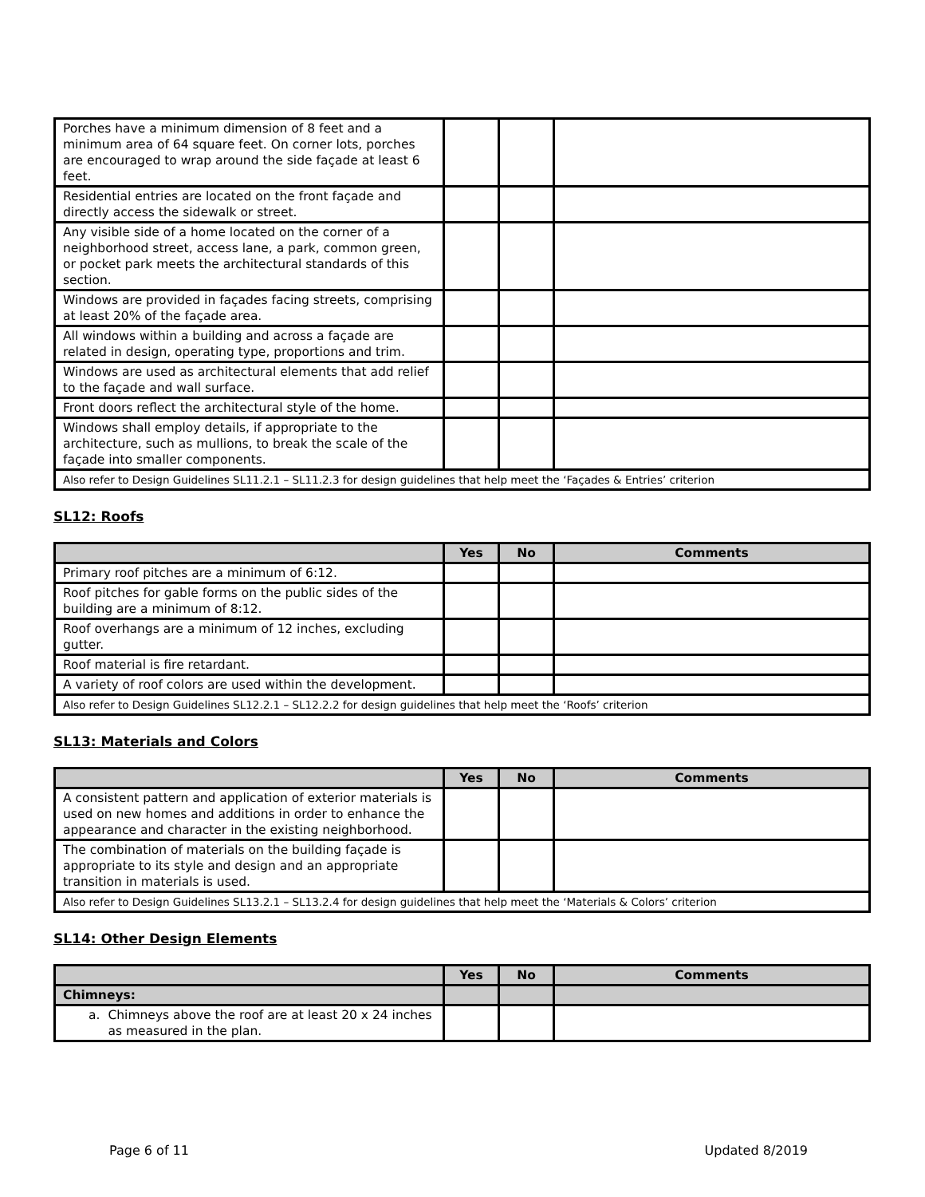| Porches have a minimum dimension of 8 feet and a minimum area of 64 square feet. On corner lots, porches are encouraged to wrap around the side façade at least 6 feet. | | | |
| Residential entries are located on the front façade and directly access the sidewalk or street. | | | |
| Any visible side of a home located on the corner of a neighborhood street, access lane, a park, common green, or pocket park meets the architectural standards of this section. | | | |
| Windows are provided in façades facing streets, comprising at least 20% of the façade area. | | | |
| All windows within a building and across a façade are related in design, operating type, proportions and trim. | | | |
| Windows are used as architectural elements that add relief to the façade and wall surface. | | | |
| Front doors reflect the architectural style of the home. | | | |
| Windows shall employ details, if appropriate to the architecture, such as mullions, to break the scale of the façade into smaller components. | | | |
| Also refer to Design Guidelines SL11.2.1 – SL11.2.3 for design guidelines that help meet the ‘Façades & Entries’ criterion | | | |
SL12: Roofs
| | Yes | No | Comments |
| --- | --- | --- | --- |
| Primary roof pitches are a minimum of 6:12. | | | |
| Roof pitches for gable forms on the public sides of the building are a minimum of 8:12. | | | |
| Roof overhangs are a minimum of 12 inches, excluding gutter. | | | |
| Roof material is fire retardant. | | | |
| A variety of roof colors are used within the development. | | | |
| Also refer to Design Guidelines SL12.2.1 – SL12.2.2 for design guidelines that help meet the ‘Roofs’ criterion | | | |
SL13: Materials and Colors
| | Yes | No | Comments |
| --- | --- | --- | --- |
| A consistent pattern and application of exterior materials is used on new homes and additions in order to enhance the appearance and character in the existing neighborhood. | | | |
| The combination of materials on the building façade is appropriate to its style and design and an appropriate transition in materials is used. | | | |
| Also refer to Design Guidelines SL13.2.1 – SL13.2.4 for design guidelines that help meet the ‘Materials & Colors’ criterion | | | |
SL14: Other Design Elements
| | Yes | No | Comments |
| --- | --- | --- | --- |
| Chimneys: | | | |
| a. Chimneys above the roof are at least 20 x 24 inches as measured in the plan. | | | |
Page 6 of 11 Updated 8/2019